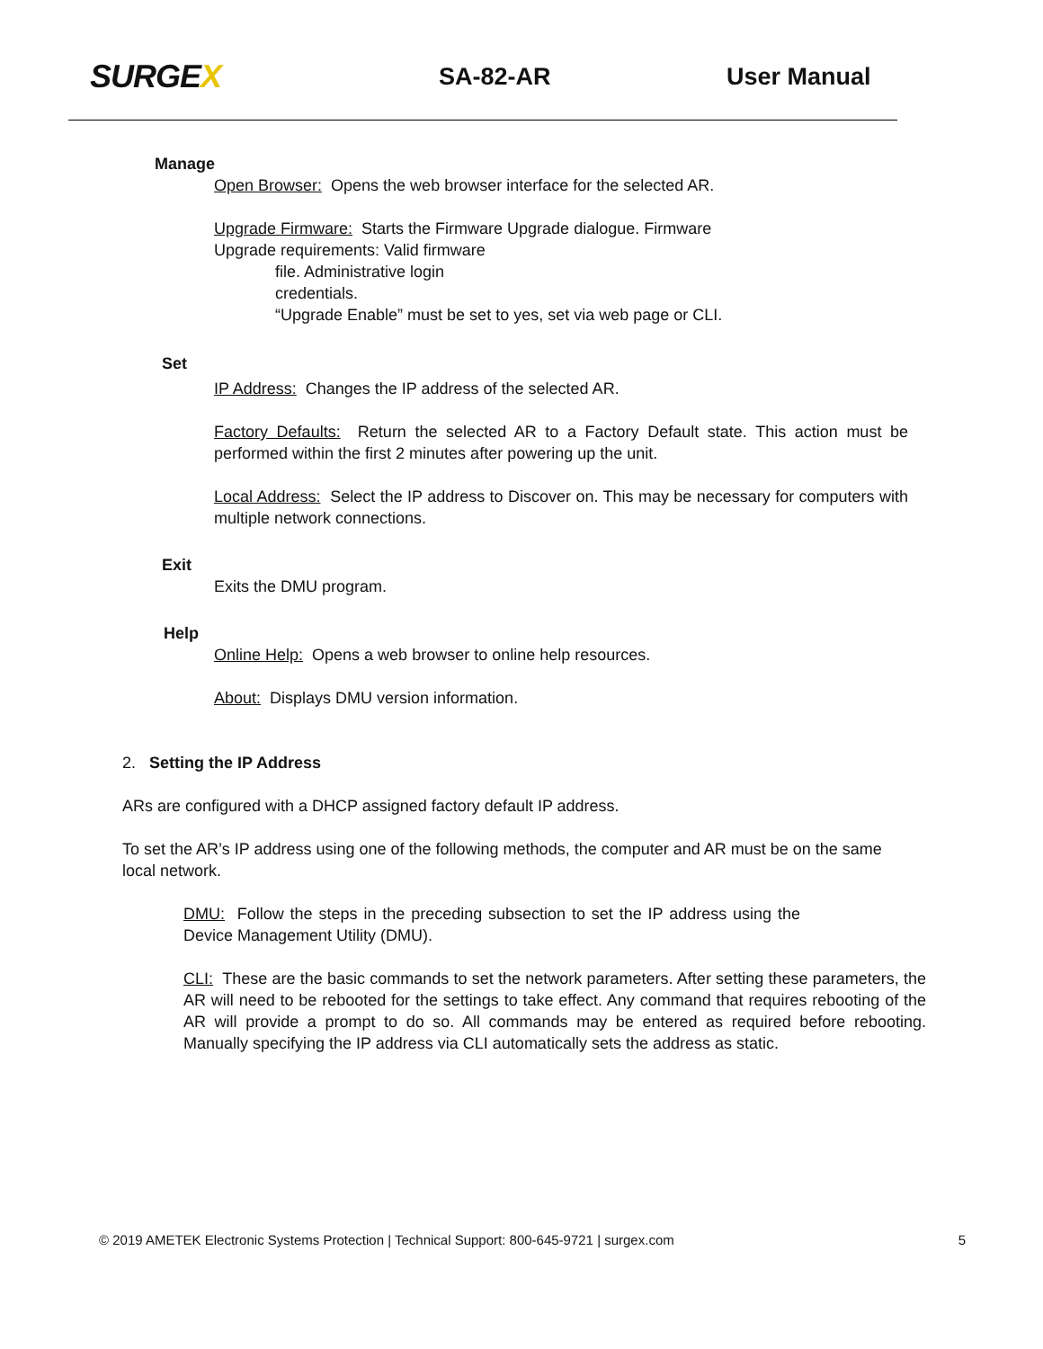SURGEX
SA-82-AR User Manual
Manage
Open Browser: Opens the web browser interface for the selected AR.
Upgrade Firmware: Starts the Firmware Upgrade dialogue. Firmware
Upgrade requirements: Valid firmware
file. Administrative login
credentials.
“Upgrade Enable” must be set to yes, set via web page or CLI.
Set
IP Address: Changes the IP address of the selected AR.
Factory Defaults: Return the selected AR to a Factory Default state. This action must be performed within the first 2 minutes after powering up the unit.
Local Address: Select the IP address to Discover on. This may be necessary for computers with multiple network connections.
Exit
Exits the DMU program.
Help
Online Help: Opens a web browser to online help resources.
About: Displays DMU version information.
2. Setting the IP Address
ARs are configured with a DHCP assigned factory default IP address.
To set the AR’s IP address using one of the following methods, the computer and AR must be on the same local network.
DMU: Follow the steps in the preceding subsection to set the IP address using the Device Management Utility (DMU).
CLI: These are the basic commands to set the network parameters. After setting these parameters, the AR will need to be rebooted for the settings to take effect. Any command that requires rebooting of the AR will provide a prompt to do so. All commands may be entered as required before rebooting. Manually specifying the IP address via CLI automatically sets the address as static.
© 2019 AMETEK Electronic Systems Protection | Technical Support: 800-645-9721 | surgex.com 5